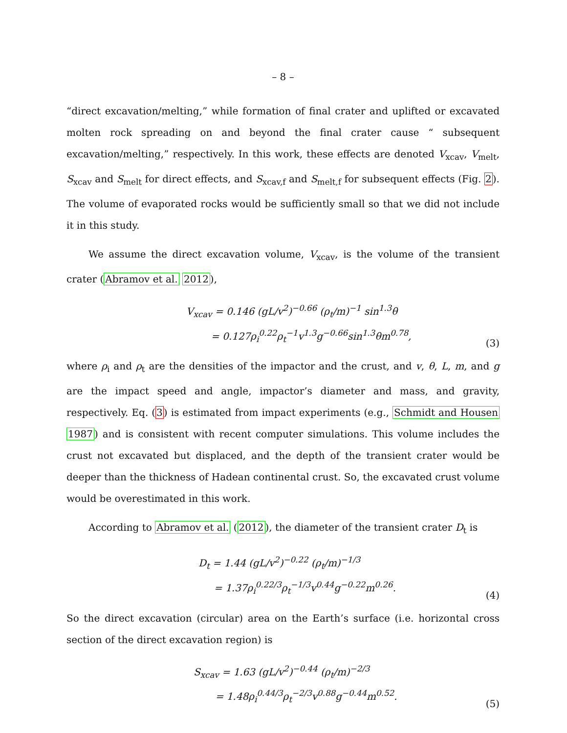– 8 –
“direct excavation/melting,” while formation of final crater and uplifted or excavated molten rock spreading on and beyond the final crater cause “ subsequent excavation/melting,” respectively. In this work, these effects are denoted V<sub>xcav</sub>, V<sub>melt</sub>, S<sub>xcav</sub> and S<sub>melt</sub> for direct effects, and S<sub>xcav,f</sub> and S<sub>melt,f</sub> for subsequent effects (Fig. 2). The volume of evaporated rocks would be sufficiently small so that we did not include it in this study.
We assume the direct excavation volume, V<sub>xcav</sub>, is the volume of the transient crater (Abramov et al. 2012),
V<sub>xcav</sub> = 0.146 (gL/v<sup>2</sup>)<sup>−0.66</sup> (ρ<sub>t</sub>/m)<sup>−1</sup> sin<sup>1.3</sup>θ
= 0.127ρ<sub>i</sub><sup>0.22</sup>ρ<sub>t</sub><sup>−1</sup>v<sup>1.3</sup>g<sup>−0.66</sup>sin<sup>1.3</sup>θm<sup>0.78</sup>,
(3)
where ρ<sub>i</sub> and ρ<sub>t</sub> are the densities of the impactor and the crust, and v, θ, L, m, and g are the impact speed and angle, impactor’s diameter and mass, and gravity, respectively. Eq. (3) is estimated from impact experiments (e.g., Schmidt and Housen 1987) and is consistent with recent computer simulations. This volume includes the crust not excavated but displaced, and the depth of the transient crater would be deeper than the thickness of Hadean continental crust. So, the excavated crust volume would be overestimated in this work.
According to Abramov et al. (2012), the diameter of the transient crater D<sub>t</sub> is
D<sub>t</sub> = 1.44 (gL/v<sup>2</sup>)<sup>−0.22</sup> (ρ<sub>t</sub>/m)<sup>−1/3</sup>
= 1.37ρ<sub>i</sub><sup>0.22/3</sup>ρ<sub>t</sub><sup>−1/3</sup>v<sup>0.44</sup>g<sup>−0.22</sup>m<sup>0.26</sup>.
(4)
So the direct excavation (circular) area on the Earth’s surface (i.e. horizontal cross section of the direct excavation region) is
S<sub>xcav</sub> = 1.63 (gL/v<sup>2</sup>)<sup>−0.44</sup> (ρ<sub>t</sub>/m)<sup>−2/3</sup>
= 1.48ρ<sub>i</sub><sup>0.44/3</sup>ρ<sub>t</sub><sup>−2/3</sup>v<sup>0.88</sup>g<sup>−0.44</sup>m<sup>0.52</sup>.
(5)